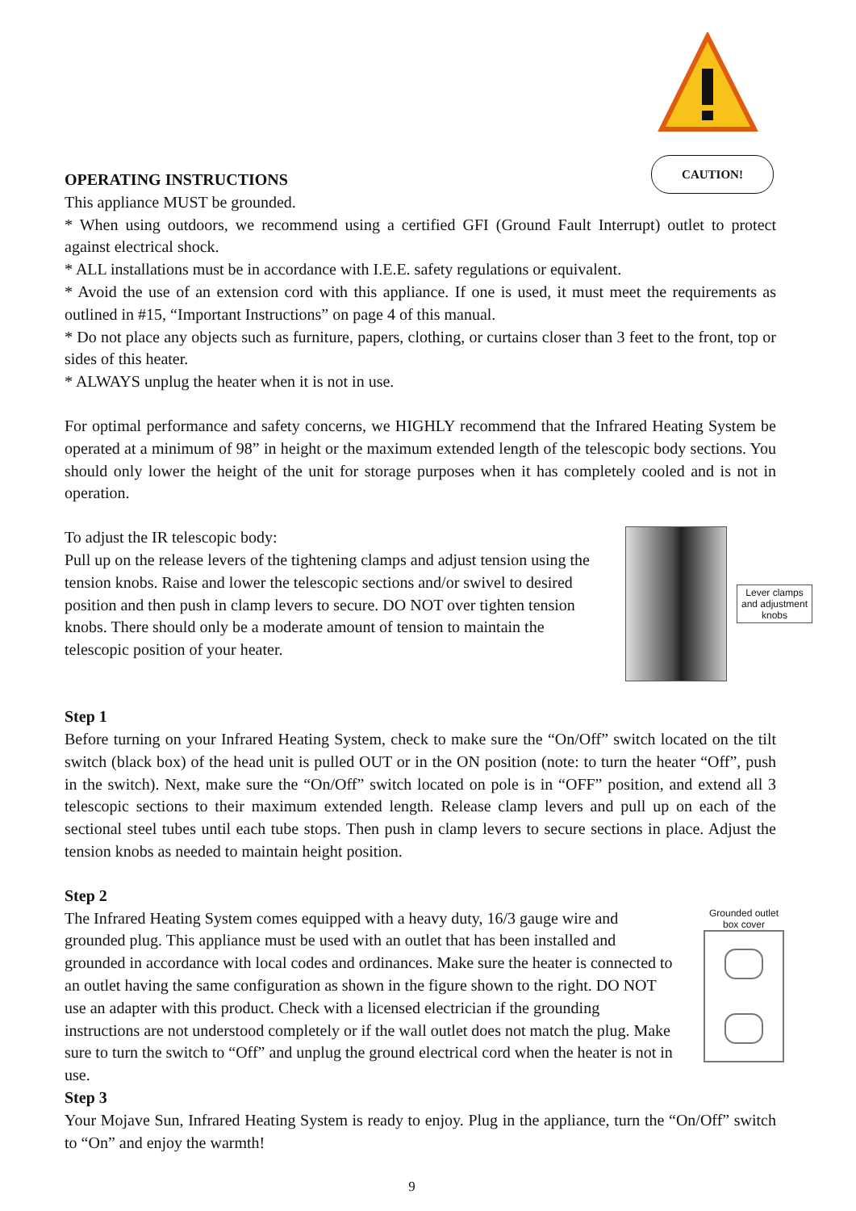CAUTION!
OPERATING INSTRUCTIONS
This appliance MUST be grounded.
* When using outdoors, we recommend using a certified GFI (Ground Fault Interrupt) outlet to protect against electrical shock.
* ALL installations must be in accordance with I.E.E. safety regulations or equivalent.
* Avoid the use of an extension cord with this appliance. If one is used, it must meet the requirements as outlined in #15, “Important Instructions” on page 4 of this manual.
* Do not place any objects such as furniture, papers, clothing, or curtains closer than 3 feet to the front, top or sides of this heater.
* ALWAYS unplug the heater when it is not in use.
For optimal performance and safety concerns, we HIGHLY recommend that the Infrared Heating System be operated at a minimum of 98” in height or the maximum extended length of the telescopic body sections. You should only lower the height of the unit for storage purposes when it has completely cooled and is not in operation.
To adjust the IR telescopic body:
Pull up on the release levers of the tightening clamps and adjust tension using the tension knobs. Raise and lower the telescopic sections and/or swivel to desired position and then push in clamp levers to secure. DO NOT over tighten tension knobs. There should only be a moderate amount of tension to maintain the telescopic position of your heater.
Lever clamps and adjustment knobs
Step 1
Before turning on your Infrared Heating System, check to make sure the “On/Off” switch located on the tilt switch (black box) of the head unit is pulled OUT or in the ON position (note: to turn the heater “Off”, push in the switch). Next, make sure the “On/Off” switch located on pole is in “OFF” position, and extend all 3 telescopic sections to their maximum extended length. Release clamp levers and pull up on each of the sectional steel tubes until each tube stops. Then push in clamp levers to secure sections in place. Adjust the tension knobs as needed to maintain height position.
Step 2
The Infrared Heating System comes equipped with a heavy duty, 16/3 gauge wire and grounded plug. This appliance must be used with an outlet that has been installed and grounded in accordance with local codes and ordinances. Make sure the heater is connected to an outlet having the same configuration as shown in the figure shown to the right. DO NOT use an adapter with this product. Check with a licensed electrician if the grounding instructions are not understood completely or if the wall outlet does not match the plug. Make sure to turn the switch to “Off” and unplug the ground electrical cord when the heater is not in use.
Grounded outlet box cover
Step 3
Your Mojave Sun, Infrared Heating System is ready to enjoy. Plug in the appliance, turn the “On/Off” switch to “On” and enjoy the warmth!
9